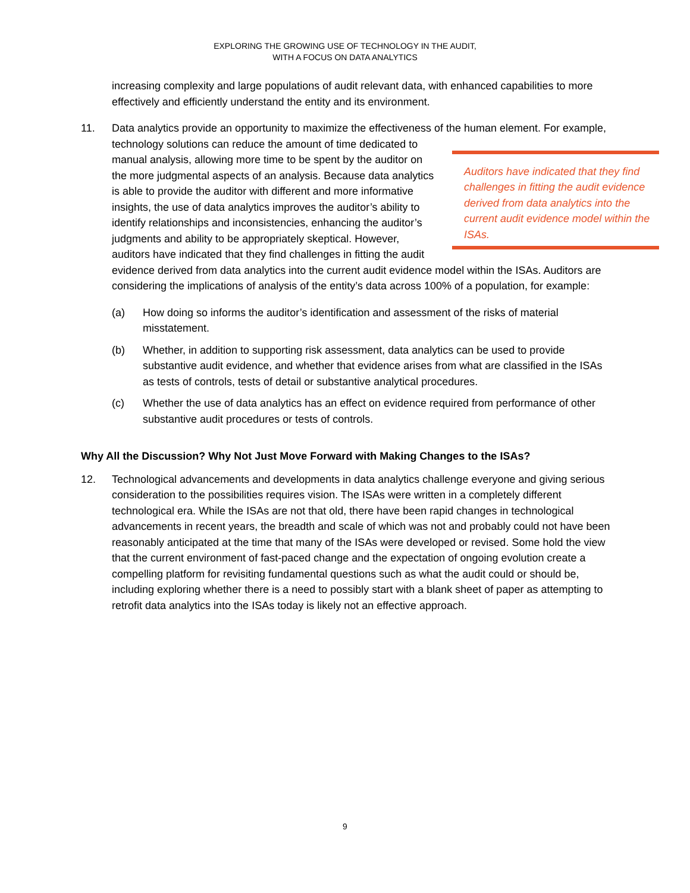EXPLORING THE GROWING USE OF TECHNOLOGY IN THE AUDIT,
WITH A FOCUS ON DATA ANALYTICS
increasing complexity and large populations of audit relevant data, with enhanced capabilities to more effectively and efficiently understand the entity and its environment.
11.
Data analytics provide an opportunity to maximize the effectiveness of the human element. For example, technology solutions can reduce the amount of time Auditors have indicated that they find challenges in fitting the audit evidence derived from data analytics into the current audit evidence model within the ISAs. dedicated to manual analysis, allowing more time to be spent by the auditor on the more judgmental aspects of an analysis. Because data analytics is able to provide the auditor with different and more informative insights, the use of data analytics improves the auditor’s ability to identify relationships and inconsistencies, enhancing the auditor’s judgments and ability to be appropriately skeptical. However, auditors have indicated that they find challenges in fitting the audit evidence derived from data analytics into the current audit evidence model within the ISAs. Auditors are considering the implications of analysis of the entity’s data across 100% of a population, for example:
(a) How doing so informs the auditor’s identification and assessment of the risks of material misstatement.
(b) Whether, in addition to supporting risk assessment, data analytics can be used to provide substantive audit evidence, and whether that evidence arises from what are classified in the ISAs as tests of controls, tests of detail or substantive analytical procedures.
(c) Whether the use of data analytics has an effect on evidence required from performance of other substantive audit procedures or tests of controls.
Why All the Discussion? Why Not Just Move Forward with Making Changes to the ISAs?
12.
Technological advancements and developments in data analytics challenge everyone and giving serious consideration to the possibilities requires vision. The ISAs were written in a completely different technological era. While the ISAs are not that old, there have been rapid changes in technological advancements in recent years, the breadth and scale of which was not and probably could not have been reasonably anticipated at the time that many of the ISAs were developed or revised. Some hold the view that the current environment of fast-paced change and the expectation of ongoing evolution create a compelling platform for revisiting fundamental questions such as what the audit could or should be, including exploring whether there is a need to possibly start with a blank sheet of paper as attempting to retrofit data analytics into the ISAs today is likely not an effective approach.
9